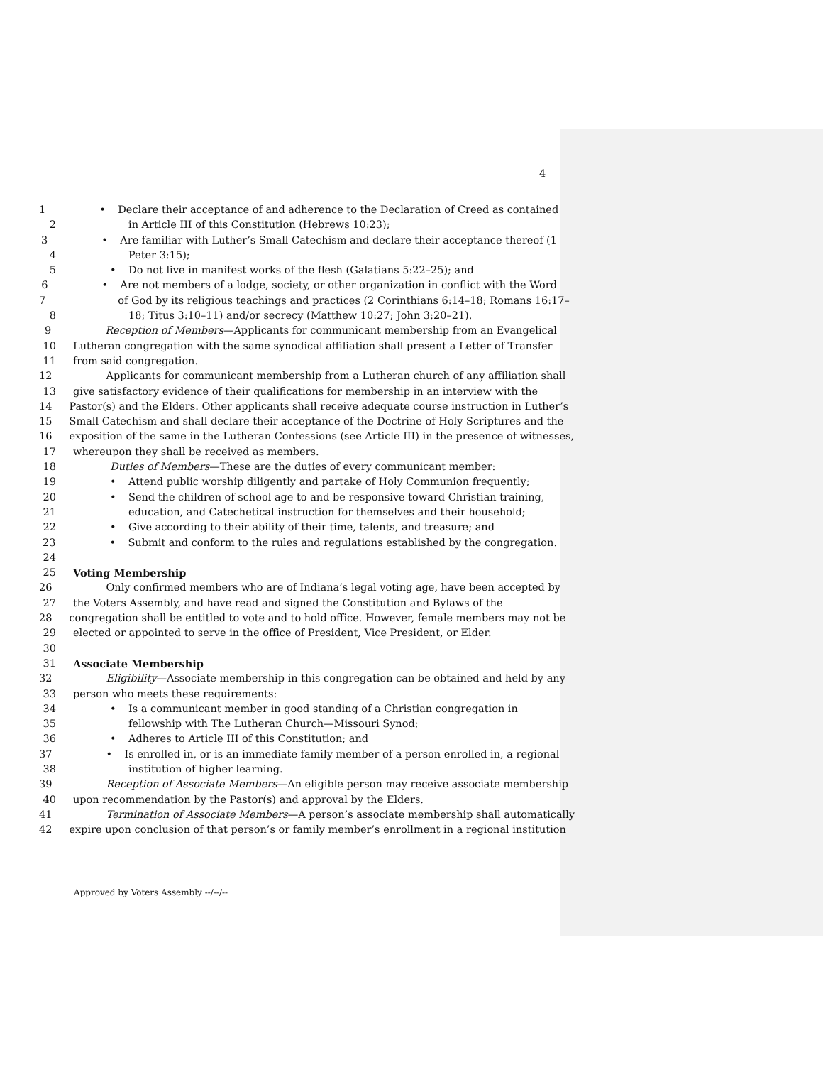4
1 • Declare their acceptance of and adherence to the Declaration of Creed as contained
2 in Article III of this Constitution (Hebrews 10:23);
3 • Are familiar with Luther’s Small Catechism and declare their acceptance thereof (1
4 Peter 3:15);
5 • Do not live in manifest works of the flesh (Galatians 5:22–25); and
6 • Are not members of a lodge, society, or other organization in conflict with the Word
7 of God by its religious teachings and practices (2 Corinthians 6:14–18; Romans 16:17–
8 18; Titus 3:10–11) and/or secrecy (Matthew 10:27; John 3:20–21).
9 Reception of Members—Applicants for communicant membership from an Evangelical
10 Lutheran congregation with the same synodical affiliation shall present a Letter of Transfer
11 from said congregation.
12 Applicants for communicant membership from a Lutheran church of any affiliation shall
13 give satisfactory evidence of their qualifications for membership in an interview with the
14 Pastor(s) and the Elders. Other applicants shall receive adequate course instruction in Luther’s
15 Small Catechism and shall declare their acceptance of the Doctrine of Holy Scriptures and the
16 exposition of the same in the Lutheran Confessions (see Article III) in the presence of witnesses,
17 whereupon they shall be received as members.
18 Duties of Members—These are the duties of every communicant member:
19 • Attend public worship diligently and partake of Holy Communion frequently;
20 • Send the children of school age to and be responsive toward Christian training,
21 education, and Catechetical instruction for themselves and their household;
22 • Give according to their ability of their time, talents, and treasure; and
23 • Submit and conform to the rules and regulations established by the congregation.
24
25 Voting Membership
26 Only confirmed members who are of Indiana’s legal voting age, have been accepted by
27 the Voters Assembly, and have read and signed the Constitution and Bylaws of the
28 congregation shall be entitled to vote and to hold office. However, female members may not be
29 elected or appointed to serve in the office of President, Vice President, or Elder.
30
31 Associate Membership
32 Eligibility—Associate membership in this congregation can be obtained and held by any
33 person who meets these requirements:
34 • Is a communicant member in good standing of a Christian congregation in
35 fellowship with The Lutheran Church—Missouri Synod;
36 • Adheres to Article III of this Constitution; and
37 • Is enrolled in, or is an immediate family member of a person enrolled in, a regional
38 institution of higher learning.
39 Reception of Associate Members—An eligible person may receive associate membership
40 upon recommendation by the Pastor(s) and approval by the Elders.
41 Termination of Associate Members—A person’s associate membership shall automatically
42 expire upon conclusion of that person’s or family member’s enrollment in a regional institution
Approved by Voters Assembly --/--/--